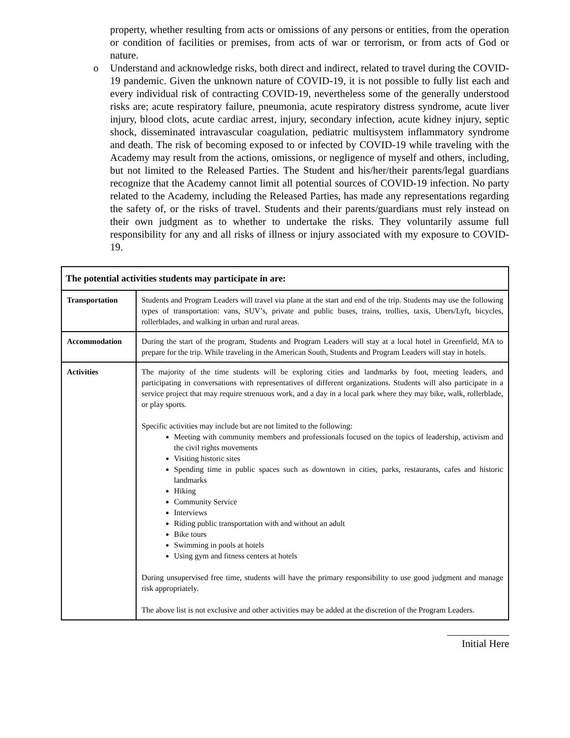property, whether resulting from acts or omissions of any persons or entities, from the operation or condition of facilities or premises, from acts of war or terrorism, or from acts of God or nature.
o Understand and acknowledge risks, both direct and indirect, related to travel during the COVID-19 pandemic. Given the unknown nature of COVID-19, it is not possible to fully list each and every individual risk of contracting COVID-19, nevertheless some of the generally understood risks are; acute respiratory failure, pneumonia, acute respiratory distress syndrome, acute liver injury, blood clots, acute cardiac arrest, injury, secondary infection, acute kidney injury, septic shock, disseminated intravascular coagulation, pediatric multisystem inflammatory syndrome and death. The risk of becoming exposed to or infected by COVID-19 while traveling with the Academy may result from the actions, omissions, or negligence of myself and others, including, but not limited to the Released Parties. The Student and his/her/their parents/legal guardians recognize that the Academy cannot limit all potential sources of COVID-19 infection. No party related to the Academy, including the Released Parties, has made any representations regarding the safety of, or the risks of travel. Students and their parents/guardians must rely instead on their own judgment as to whether to undertake the risks. They voluntarily assume full responsibility for any and all risks of illness or injury associated with my exposure to COVID-19.
| The potential activities students may participate in are: | |
| --- | --- |
| Transportation | Students and Program Leaders will travel via plane at the start and end of the trip. Students may use the following types of transportation: vans, SUV’s, private and public buses, trains, trollies, taxis, Ubers/Lyft, bicycles, rollerblades, and walking in urban and rural areas. |
| Accommodation | During the start of the program, Students and Program Leaders will stay at a local hotel in Greenfield, MA to prepare for the trip. While traveling in the American South, Students and Program Leaders will stay in hotels. |
| Activities | The majority of the time students will be exploring cities and landmarks by foot, meeting leaders, and participating in conversations with representatives of different organizations. Students will also participate in a service project that may require strenuous work, and a day in a local park where they may bike, walk, rollerblade, or play sports. Specific activities may include but are not limited to the following: Meeting with community members and professionals focused on the topics of leadership, activism and the civil rights movements Visiting historic sites Spending time in public spaces such as downtown in cities, parks, restaurants, cafes and historic landmarks Hiking Community Service Interviews Riding public transportation with and without an adult Bike tours Swimming in pools at hotels Using gym and fitness centers at hotels During unsupervised free time, students will have the primary responsibility to use good judgment and manage risk appropriately. The above list is not exclusive and other activities may be added at the discretion of the Program Leaders. |
Initial Here